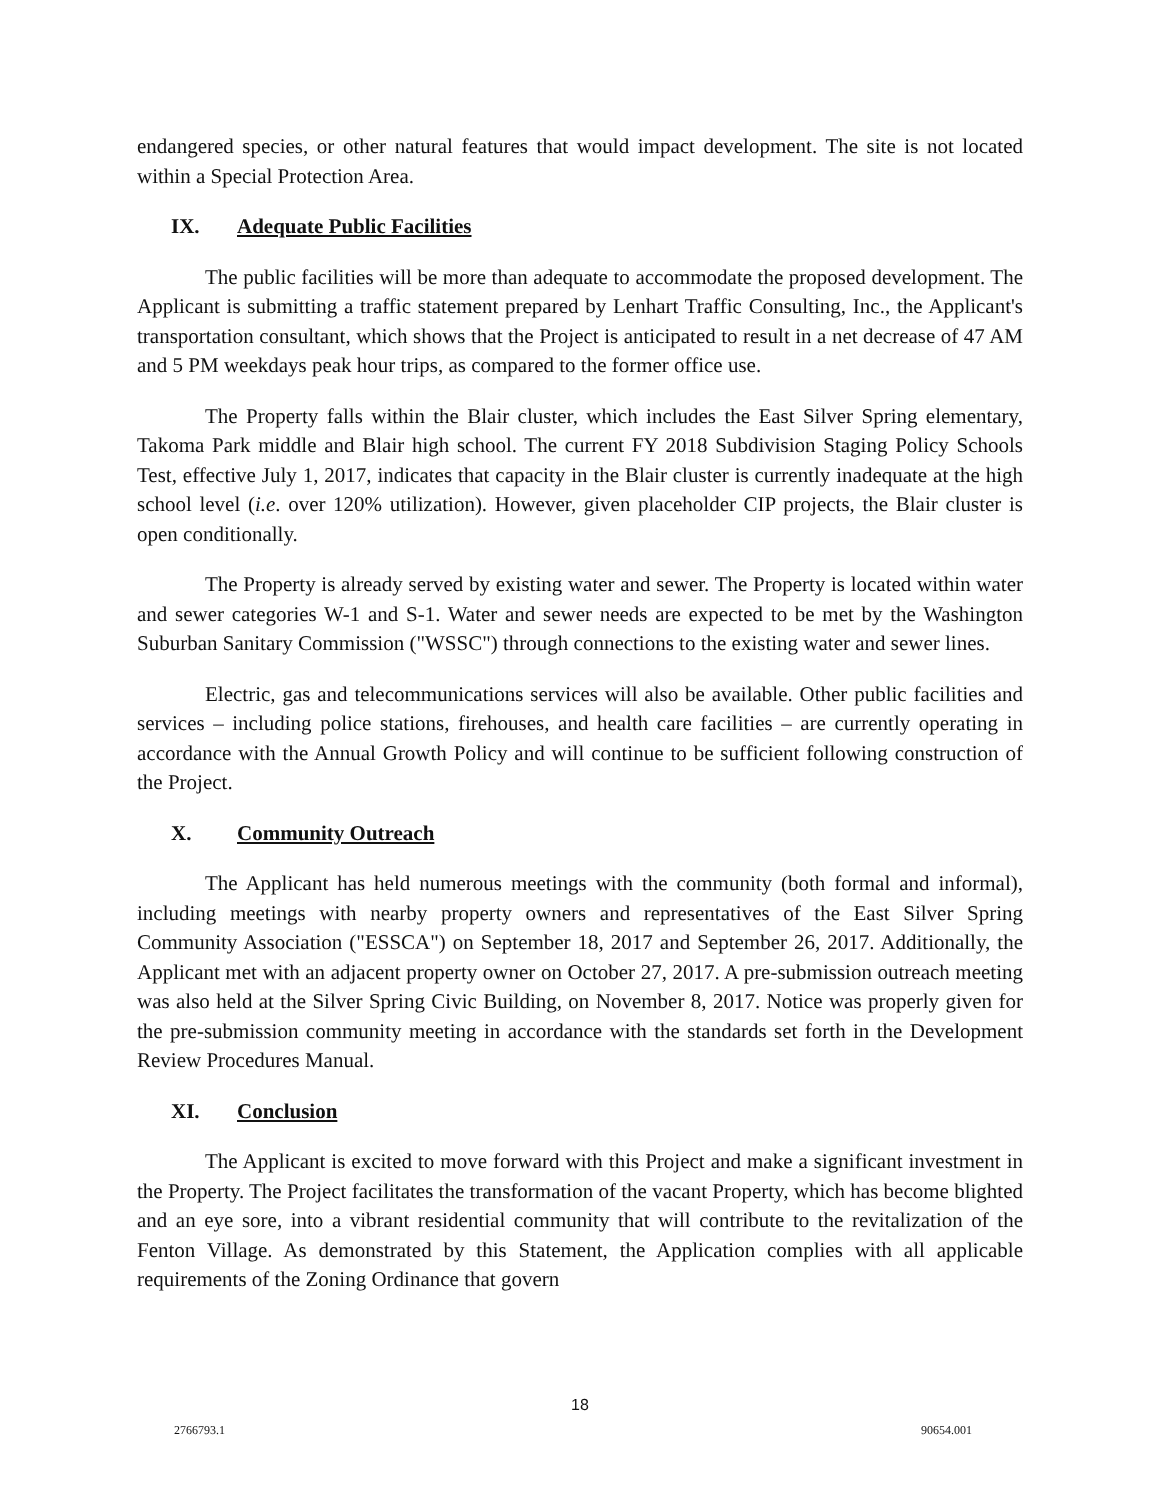endangered species, or other natural features that would impact development. The site is not located within a Special Protection Area.
IX. Adequate Public Facilities
The public facilities will be more than adequate to accommodate the proposed development. The Applicant is submitting a traffic statement prepared by Lenhart Traffic Consulting, Inc., the Applicant's transportation consultant, which shows that the Project is anticipated to result in a net decrease of 47 AM and 5 PM weekdays peak hour trips, as compared to the former office use.
The Property falls within the Blair cluster, which includes the East Silver Spring elementary, Takoma Park middle and Blair high school. The current FY 2018 Subdivision Staging Policy Schools Test, effective July 1, 2017, indicates that capacity in the Blair cluster is currently inadequate at the high school level (i.e. over 120% utilization). However, given placeholder CIP projects, the Blair cluster is open conditionally.
The Property is already served by existing water and sewer. The Property is located within water and sewer categories W-1 and S-1. Water and sewer needs are expected to be met by the Washington Suburban Sanitary Commission ("WSSC") through connections to the existing water and sewer lines.
Electric, gas and telecommunications services will also be available. Other public facilities and services – including police stations, firehouses, and health care facilities – are currently operating in accordance with the Annual Growth Policy and will continue to be sufficient following construction of the Project.
X. Community Outreach
The Applicant has held numerous meetings with the community (both formal and informal), including meetings with nearby property owners and representatives of the East Silver Spring Community Association ("ESSCA") on September 18, 2017 and September 26, 2017. Additionally, the Applicant met with an adjacent property owner on October 27, 2017. A pre-submission outreach meeting was also held at the Silver Spring Civic Building, on November 8, 2017. Notice was properly given for the pre-submission community meeting in accordance with the standards set forth in the Development Review Procedures Manual.
XI. Conclusion
The Applicant is excited to move forward with this Project and make a significant investment in the Property. The Project facilitates the transformation of the vacant Property, which has become blighted and an eye sore, into a vibrant residential community that will contribute to the revitalization of the Fenton Village. As demonstrated by this Statement, the Application complies with all applicable requirements of the Zoning Ordinance that govern
18
2766793.1 90654.001